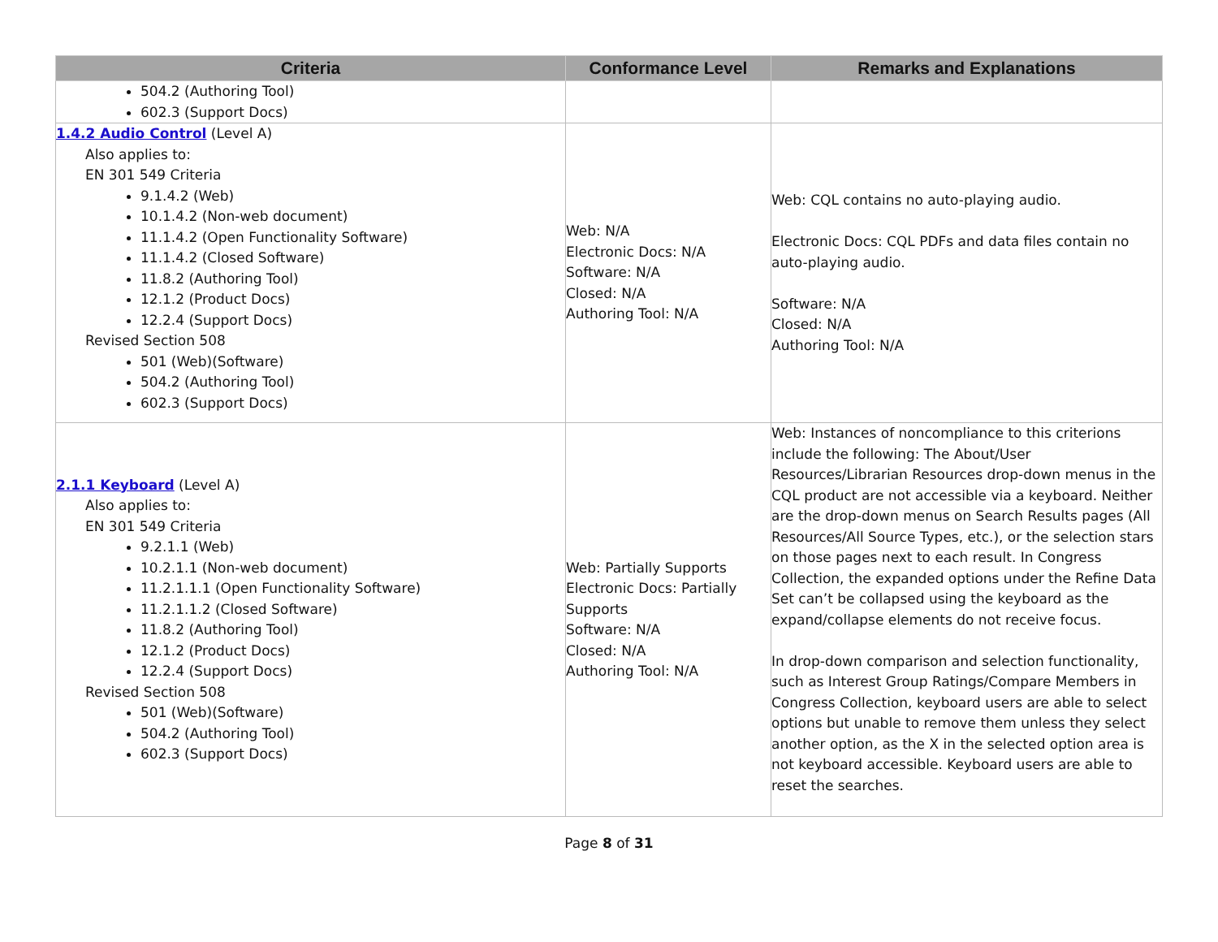| Criteria | Conformance Level | Remarks and Explanations |
| --- | --- | --- |
| 504.2 (Authoring Tool) 602.3 (Support Docs) | | |
| 1.4.2 Audio Control (Level A) Also applies to: EN 301 549 Criteria 9.1.4.2 (Web) 10.1.4.2 (Non-web document) 11.1.4.2 (Open Functionality Software) 11.1.4.2 (Closed Software) 11.8.2 (Authoring Tool) 12.1.2 (Product Docs) 12.2.4 (Support Docs) Revised Section 508 501 (Web)(Software) 504.2 (Authoring Tool) 602.3 (Support Docs) | Web: N/A Electronic Docs: N/A Software: N/A Closed: N/A Authoring Tool: N/A | Web: CQL contains no auto-playing audio. Electronic Docs: CQL PDFs and data files contain no auto-playing audio. Software: N/A Closed: N/A Authoring Tool: N/A |
| 2.1.1 Keyboard (Level A) Also applies to: EN 301 549 Criteria 9.2.1.1 (Web) 10.2.1.1 (Non-web document) 11.2.1.1.1 (Open Functionality Software) 11.2.1.1.2 (Closed Software) 11.8.2 (Authoring Tool) 12.1.2 (Product Docs) 12.2.4 (Support Docs) Revised Section 508 501 (Web)(Software) 504.2 (Authoring Tool) 602.3 (Support Docs) | Web: Partially Supports Electronic Docs: Partially Supports Software: N/A Closed: N/A Authoring Tool: N/A | Web: Instances of noncompliance to this criterions include the following: The About/User Resources/Librarian Resources drop-down menus in the CQL product are not accessible via a keyboard. Neither are the drop-down menus on Search Results pages (All Resources/All Source Types, etc.), or the selection stars on those pages next to each result. In Congress Collection, the expanded options under the Refine Data Set can’t be collapsed using the keyboard as the expand/collapse elements do not receive focus. In drop-down comparison and selection functionality, such as Interest Group Ratings/Compare Members in Congress Collection, keyboard users are able to select options but unable to remove them unless they select another option, as the X in the selected option area is not keyboard accessible. Keyboard users are able to reset the searches. |
Page 8 of 31